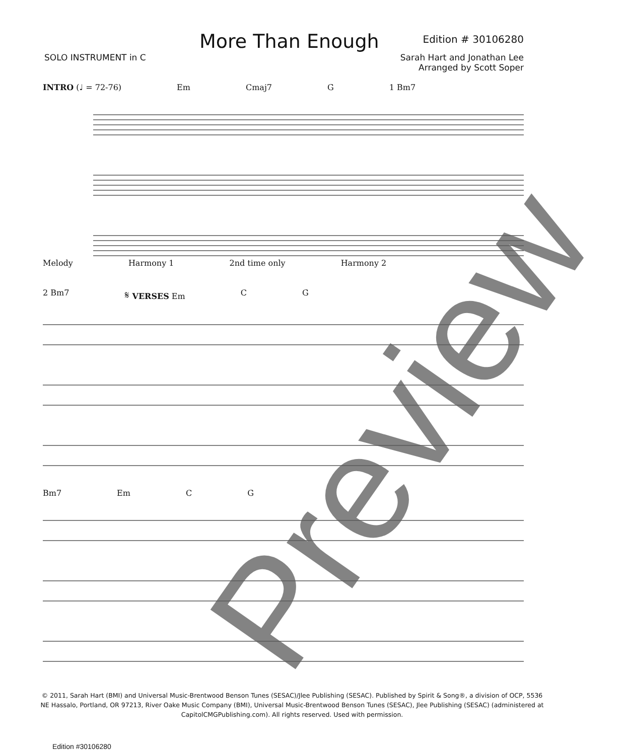More Than Enough
Edition # 30106280
SOLO INSTRUMENT in C Sarah Hart and Jonathan Lee
Arranged by Scott Soper
INTRO (♩ = 72-76) Em Cmaj7 G 1 Bm7
Melody Harmony 1 2nd time only Harmony 2
2 Bm7 𝄋 VERSES Em C G
Bm7 Em C G
© 2011, Sarah Hart (BMI) and Universal Music-Brentwood Benson Tunes (SESAC)/Jlee Publishing (SESAC). Published by Spirit & Song®, a division of OCP, 5536 NE Hassalo, Portland, OR 97213, River Oake Music Company (BMI), Universal Music-Brentwood Benson Tunes (SESAC), Jlee Publishing (SESAC) (administered at CapitolCMGPublishing.com). All rights reserved. Used with permission.
Edition #30106280
Preview